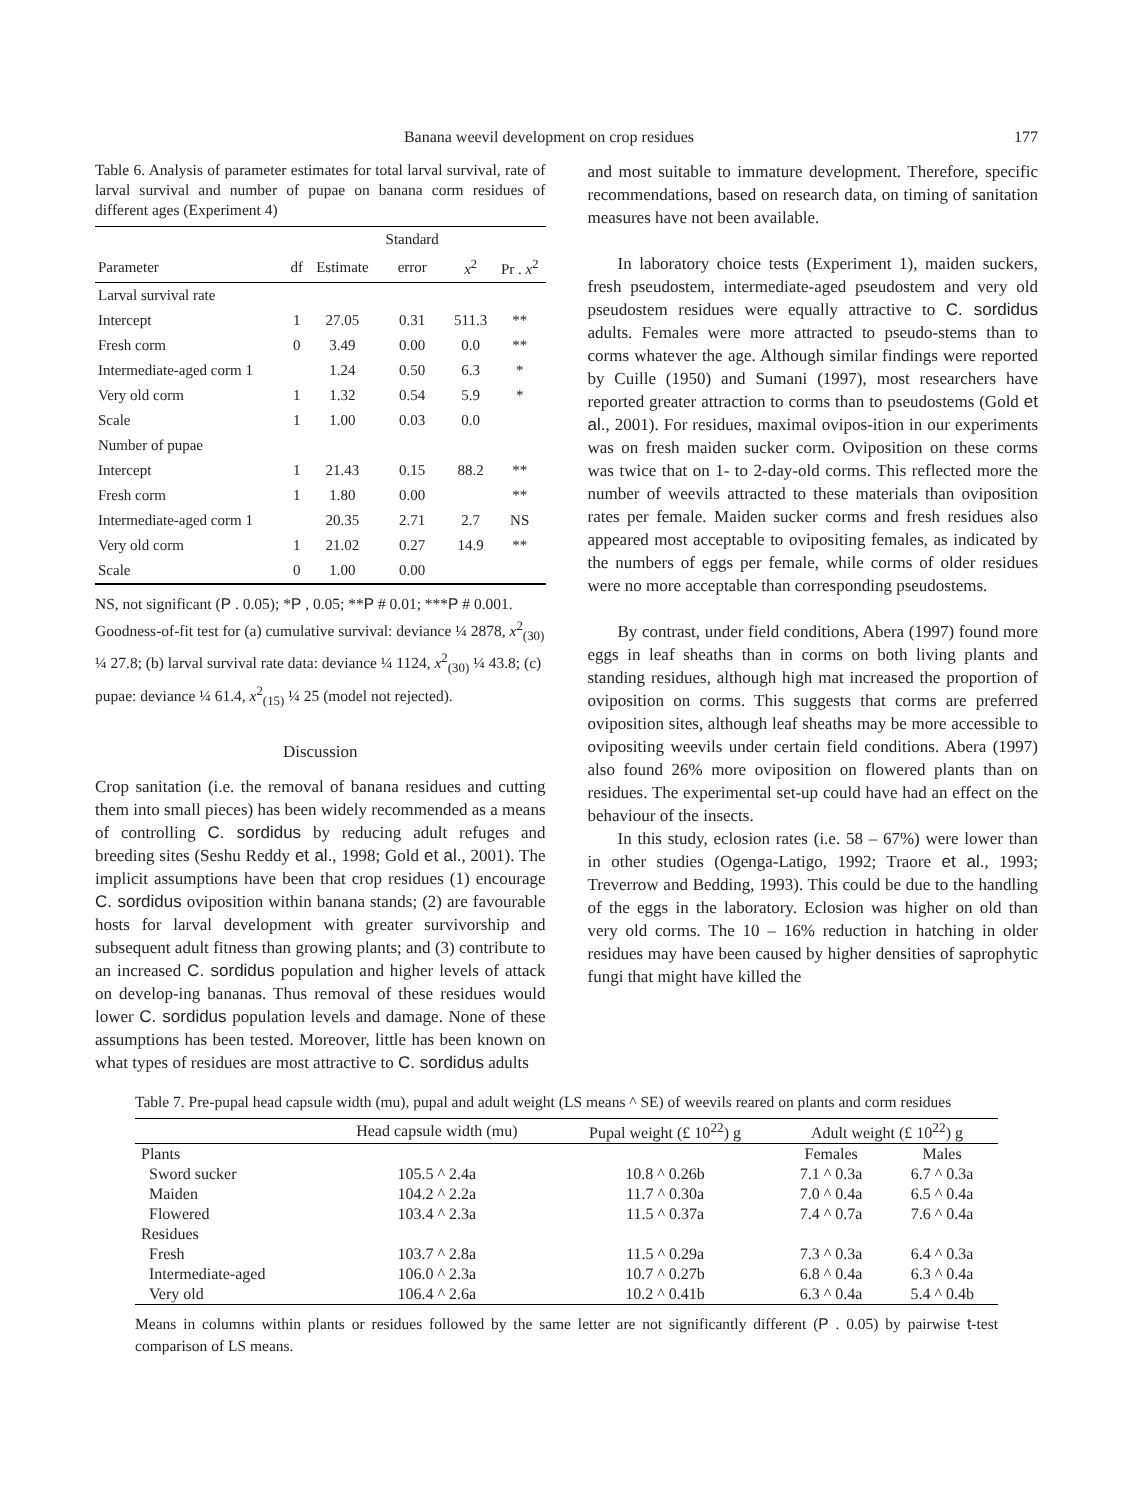Banana weevil development on crop residues 177
Table 6. Analysis of parameter estimates for total larval survival, rate of larval survival and number of pupae on banana corm residues of different ages (Experiment 4)
| | | | Standard | | |
| --- | --- | --- | --- | --- | --- |
| Parameter | df | Estimate | error | x<sup>2</sup> | Pr . x<sup>2</sup> |
| Larval survival rate | | | | | |
| Intercept | 1 | 27.05 | 0.31 | 511.3 | ** |
| Fresh corm | 0 | 3.49 | 0.00 | 0.0 | ** |
| Intermediate-aged corm 1 | | 1.24 | 0.50 | 6.3 | * |
| Very old corm | 1 | 1.32 | 0.54 | 5.9 | * |
| Scale | 1 | 1.00 | 0.03 | 0.0 | |
| Number of pupae | | | | | |
| Intercept | 1 | 21.43 | 0.15 | 88.2 | ** |
| Fresh corm | 1 | 1.80 | 0.00 | | ** |
| Intermediate-aged corm 1 | | 20.35 | 2.71 | 2.7 | NS |
| Very old corm | 1 | 21.02 | 0.27 | 14.9 | ** |
| Scale | 0 | 1.00 | 0.00 | | |
NS, not significant (P . 0.05); *P , 0.05; **P # 0.01; ***P # 0.001. Goodness-of-fit test for (a) cumulative survival: deviance ¼ 2878, x<sup>2</sup><sub>(30)</sub> ¼ 27.8; (b) larval survival rate data: deviance ¼ 1124, x<sup>2</sup><sub>(30)</sub> ¼ 43.8; (c) pupae: deviance ¼ 61.4, x<sup>2</sup><sub>(15)</sub> ¼ 25 (model not rejected).
Discussion
Crop sanitation (i.e. the removal of banana residues and cutting them into small pieces) has been widely recommended as a means of controlling C. sordidus by reducing adult refuges and breeding sites (Seshu Reddy et al., 1998; Gold et al., 2001). The implicit assumptions have been that crop residues (1) encourage C. sordidus oviposition within banana stands; (2) are favourable hosts for larval development with greater survivorship and subsequent adult fitness than growing plants; and (3) contribute to an increased C. sordidus population and higher levels of attack on develop-ing bananas. Thus removal of these residues would lower C. sordidus population levels and damage. None of these assumptions has been tested. Moreover, little has been known on what types of residues are most attractive to C. sordidus adults
and most suitable to immature development. Therefore, specific recommendations, based on research data, on timing of sanitation measures have not been available.
In laboratory choice tests (Experiment 1), maiden suckers, fresh pseudostem, intermediate-aged pseudostem and very old pseudostem residues were equally attractive to C. sordidus adults. Females were more attracted to pseudo-stems than to corms whatever the age. Although similar findings were reported by Cuille (1950) and Sumani (1997), most researchers have reported greater attraction to corms than to pseudostems (Gold et al., 2001). For residues, maximal ovipos-ition in our experiments was on fresh maiden sucker corm. Oviposition on these corms was twice that on 1- to 2-day-old corms. This reflected more the number of weevils attracted to these materials than oviposition rates per female. Maiden sucker corms and fresh residues also appeared most acceptable to ovipositing females, as indicated by the numbers of eggs per female, while corms of older residues were no more acceptable than corresponding pseudostems.
By contrast, under field conditions, Abera (1997) found more eggs in leaf sheaths than in corms on both living plants and standing residues, although high mat increased the proportion of oviposition on corms. This suggests that corms are preferred oviposition sites, although leaf sheaths may be more accessible to ovipositing weevils under certain field conditions. Abera (1997) also found 26% more oviposition on flowered plants than on residues. The experimental set-up could have had an effect on the behaviour of the insects.
In this study, eclosion rates (i.e. 58 – 67%) were lower than in other studies (Ogenga-Latigo, 1992; Traore et al., 1993; Treverrow and Bedding, 1993). This could be due to the handling of the eggs in the laboratory. Eclosion was higher on old than very old corms. The 10 – 16% reduction in hatching in older residues may have been caused by higher densities of saprophytic fungi that might have killed the
Table 7. Pre-pupal head capsule width (mu), pupal and adult weight (LS means ^ SE) of weevils reared on plants and corm residues
| | Head capsule width (mu) | Pupal weight (£ 10<sup>22</sup>) g | Adult weight (£ 10<sup>22</sup>) g | |
| --- | --- | --- | --- | --- |
| Plants | | | Females | Males |
| Sword sucker | 105.5 ^ 2.4a | 10.8 ^ 0.26b | 7.1 ^ 0.3a | 6.7 ^ 0.3a |
| Maiden | 104.2 ^ 2.2a | 11.7 ^ 0.30a | 7.0 ^ 0.4a | 6.5 ^ 0.4a |
| Flowered | 103.4 ^ 2.3a | 11.5 ^ 0.37a | 7.4 ^ 0.7a | 7.6 ^ 0.4a |
| Residues | | | | |
| Fresh | 103.7 ^ 2.8a | 11.5 ^ 0.29a | 7.3 ^ 0.3a | 6.4 ^ 0.3a |
| Intermediate-aged | 106.0 ^ 2.3a | 10.7 ^ 0.27b | 6.8 ^ 0.4a | 6.3 ^ 0.4a |
| Very old | 106.4 ^ 2.6a | 10.2 ^ 0.41b | 6.3 ^ 0.4a | 5.4 ^ 0.4b |
Means in columns within plants or residues followed by the same letter are not significantly different (P . 0.05) by pairwise t-test comparison of LS means.